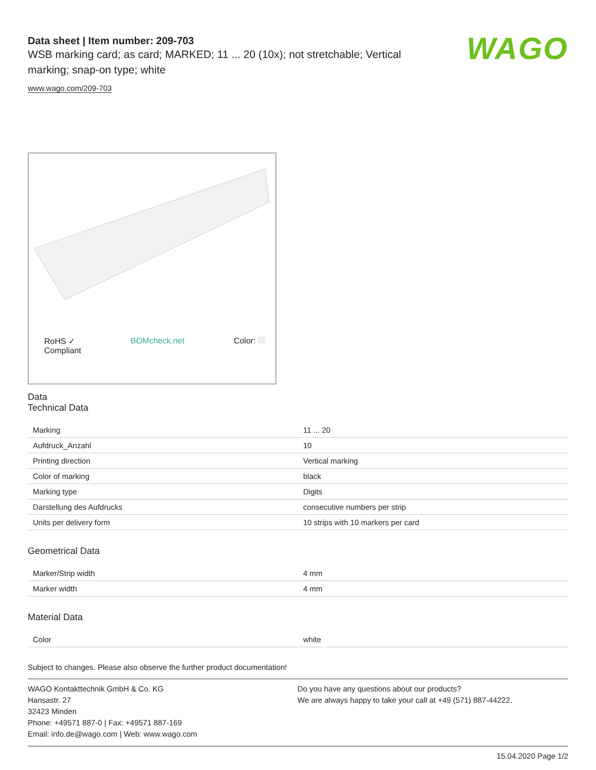WAGO
Data sheet | Item number: 209-703
WSB marking card; as card; MARKED; 11 ... 20 (10x); not stretchable; Vertical marking; snap-on type; white
www.wago.com/209-703
RoHS ✓
Compliant BOMcheck.net Color:
Data
Technical Data
| Marking | 11 ... 20 |
| Aufdruck_Anzahl | 10 |
| Printing direction | Vertical marking |
| Color of marking | black |
| Marking type | Digits |
| Darstellung des Aufdrucks | consecutive numbers per strip |
| Units per delivery form | 10 strips with 10 markers per card |
Geometrical Data
| Marker/Strip width | 4 mm |
| Marker width | 4 mm |
Material Data
| Color | white |
Subject to changes. Please also observe the further product documentation!
WAGO Kontakttechnik GmbH & Co. KG
Hansastr. 27
32423 Minden
Phone: +49571 887-0 | Fax: +49571 887-169
Email: info.de@wago.com | Web: www.wago.com
Do you have any questions about our products?
We are always happy to take your call at +49 (571) 887-44222.
15.04.2020 Page 1/2